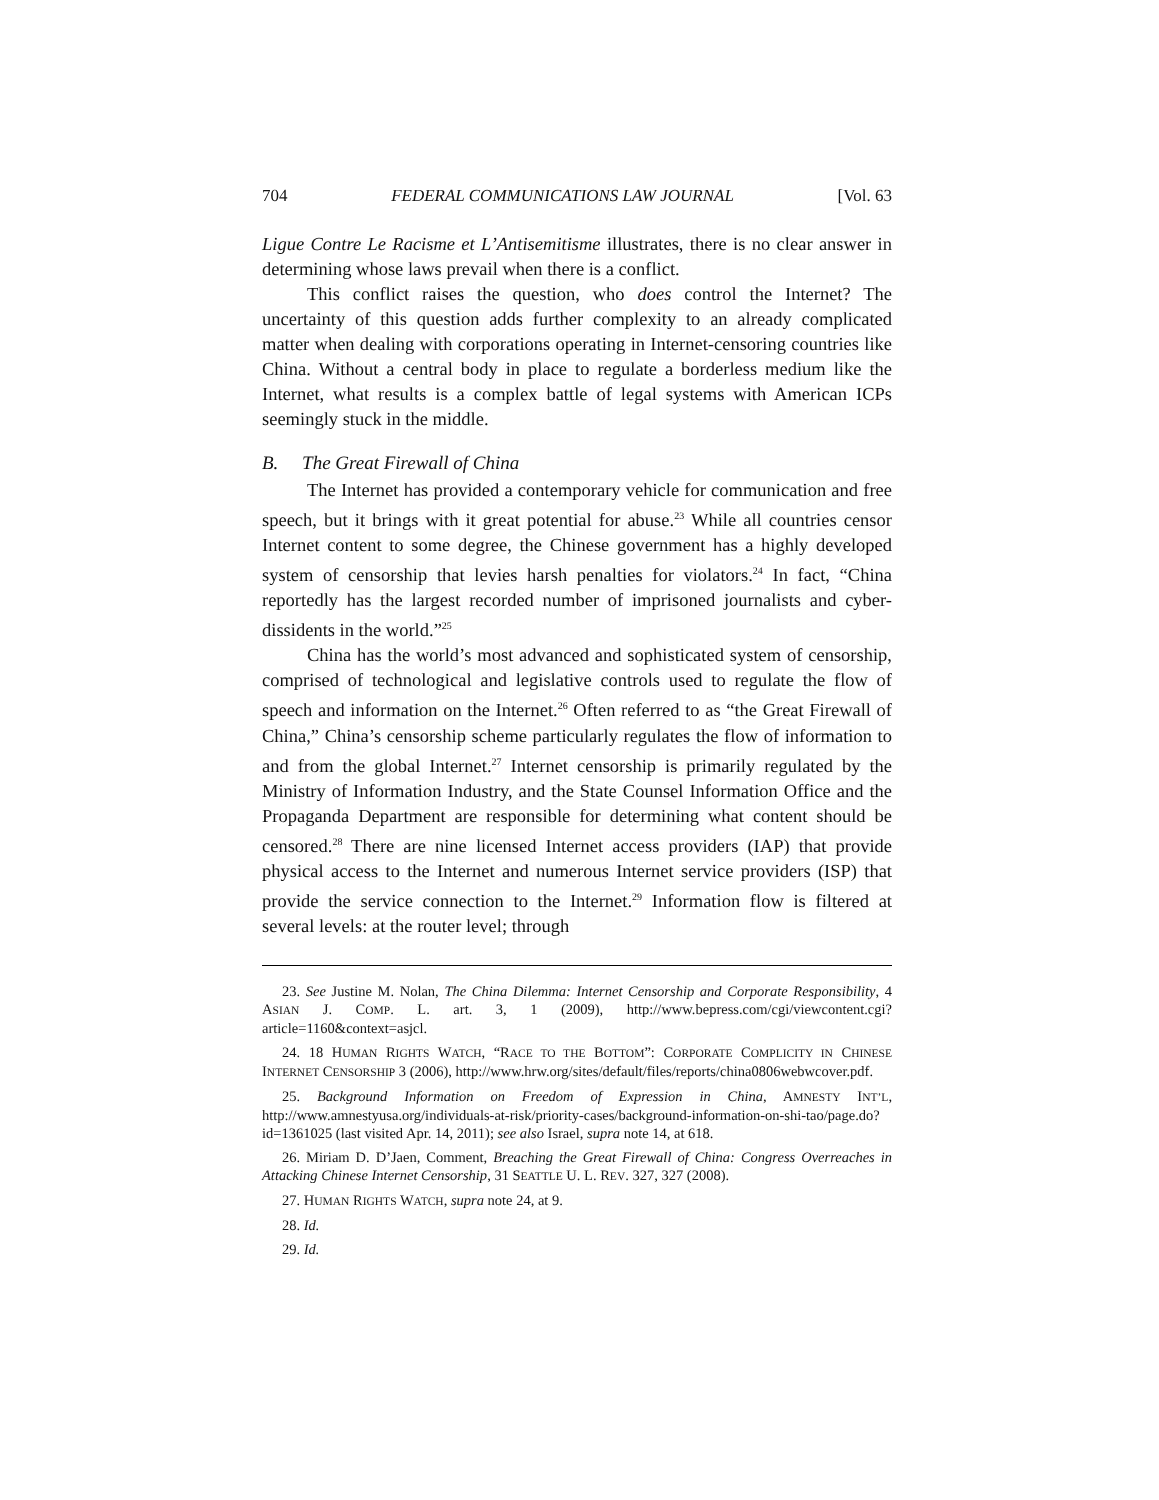704 FEDERAL COMMUNICATIONS LAW JOURNAL [Vol. 63
Ligue Contre Le Racisme et L’Antisemitisme illustrates, there is no clear answer in determining whose laws prevail when there is a conflict.
This conflict raises the question, who does control the Internet? The uncertainty of this question adds further complexity to an already complicated matter when dealing with corporations operating in Internet-censoring countries like China. Without a central body in place to regulate a borderless medium like the Internet, what results is a complex battle of legal systems with American ICPs seemingly stuck in the middle.
B. The Great Firewall of China
The Internet has provided a contemporary vehicle for communication and free speech, but it brings with it great potential for abuse.<sup>23</sup> While all countries censor Internet content to some degree, the Chinese government has a highly developed system of censorship that levies harsh penalties for violators.<sup>24</sup> In fact, “China reportedly has the largest recorded number of imprisoned journalists and cyber-dissidents in the world.”<sup>25</sup>
China has the world’s most advanced and sophisticated system of censorship, comprised of technological and legislative controls used to regulate the flow of speech and information on the Internet.<sup>26</sup> Often referred to as “the Great Firewall of China,” China’s censorship scheme particularly regulates the flow of information to and from the global Internet.<sup>27</sup> Internet censorship is primarily regulated by the Ministry of Information Industry, and the State Counsel Information Office and the Propaganda Department are responsible for determining what content should be censored.<sup>28</sup> There are nine licensed Internet access providers (IAP) that provide physical access to the Internet and numerous Internet service providers (ISP) that provide the service connection to the Internet.<sup>29</sup> Information flow is filtered at several levels: at the router level; through
23. See Justine M. Nolan, The China Dilemma: Internet Censorship and Corporate Responsibility, 4 ASIAN J. COMP. L. art. 3, 1 (2009), http://www.bepress.com/cgi/viewcontent.cgi?article=1160&context=asjcl.
24. 18 HUMAN RIGHTS WATCH, “RACE TO THE BOTTOM”: CORPORATE COMPLICITY IN CHINESE INTERNET CENSORSHIP 3 (2006), http://www.hrw.org/sites/default/files/reports/china0806webwcover.pdf.
25. Background Information on Freedom of Expression in China, AMNESTY INT’L, http://www.amnestyusa.org/individuals-at-risk/priority-cases/background-information-on-shi-tao/page.do?id=1361025 (last visited Apr. 14, 2011); see also Israel, supra note 14, at 618.
26. Miriam D. D’Jaen, Comment, Breaching the Great Firewall of China: Congress Overreaches in Attacking Chinese Internet Censorship, 31 SEATTLE U. L. REV. 327, 327 (2008).
27. HUMAN RIGHTS WATCH, supra note 24, at 9.
28. Id.
29. Id.